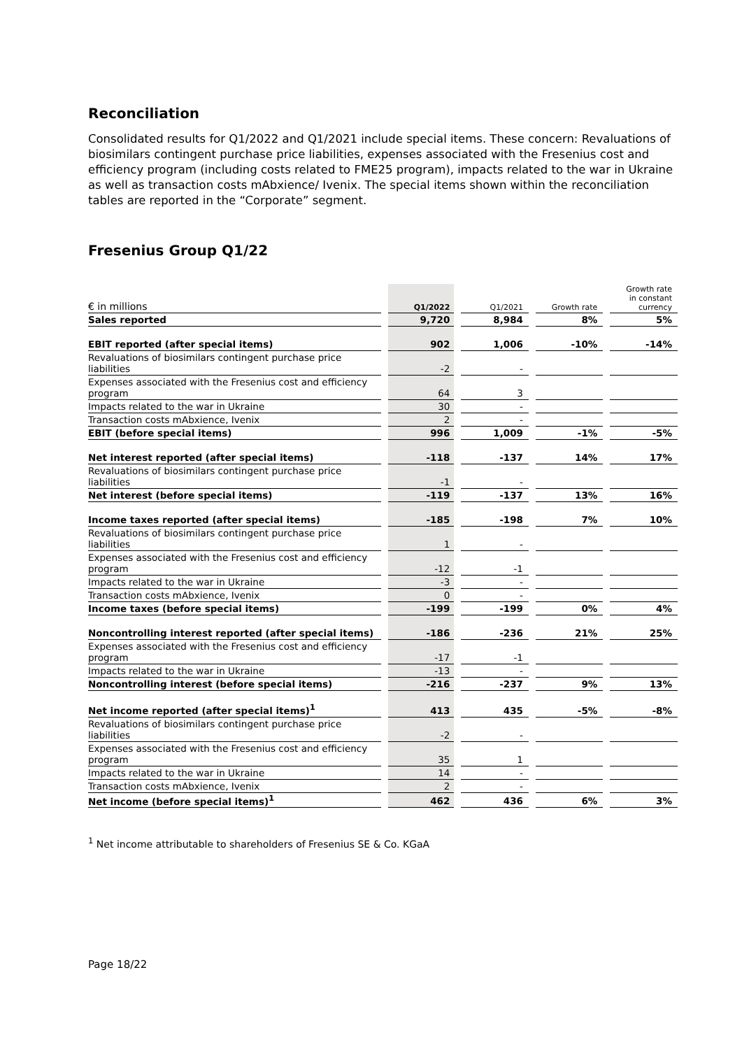Reconciliation
Consolidated results for Q1/2022 and Q1/2021 include special items. These concern: Revaluations of biosimilars contingent purchase price liabilities, expenses associated with the Fresenius cost and efficiency program (including costs related to FME25 program), impacts related to the war in Ukraine as well as transaction costs mAbxience/ Ivenix. The special items shown within the reconciliation tables are reported in the “Corporate” segment.
Fresenius Group Q1/22
| € in millions | | Q1/2022 | | Q1/2021 | | Growth rate | | Growth rate in constant currency |
| Sales reported | | 9,720 | | 8,984 | | 8% | | 5% |
| EBIT reported (after special items) | | 902 | | 1,006 | | -10% | | -14% |
| Revaluations of biosimilars contingent purchase price liabilities | | -2 | | - | | | | |
| Expenses associated with the Fresenius cost and efficiency program | | 64 | | 3 | | | | |
| Impacts related to the war in Ukraine | | 30 | | - | | | | |
| Transaction costs mAbxience, Ivenix | | 2 | | - | | | | |
| EBIT (before special items) | | 996 | | 1,009 | | -1% | | -5% |
| Net interest reported (after special items) | | -118 | | -137 | | 14% | | 17% |
| Revaluations of biosimilars contingent purchase price liabilities | | -1 | | - | | | | |
| Net interest (before special items) | | -119 | | -137 | | 13% | | 16% |
| Income taxes reported (after special items) | | -185 | | -198 | | 7% | | 10% |
| Revaluations of biosimilars contingent purchase price liabilities | | 1 | | - | | | | |
| Expenses associated with the Fresenius cost and efficiency program | | -12 | | -1 | | | | |
| Impacts related to the war in Ukraine | | -3 | | - | | | | |
| Transaction costs mAbxience, Ivenix | | 0 | | - | | | | |
| Income taxes (before special items) | | -199 | | -199 | | 0% | | 4% |
| Noncontrolling interest reported (after special items) | | -186 | | -236 | | 21% | | 25% |
| Expenses associated with the Fresenius cost and efficiency program | | -17 | | -1 | | | | |
| Impacts related to the war in Ukraine | | -13 | | - | | | | |
| Noncontrolling interest (before special items) | | -216 | | -237 | | 9% | | 13% |
| Net income reported (after special items)<sup>1</sup> | | 413 | | 435 | | -5% | | -8% |
| Revaluations of biosimilars contingent purchase price liabilities | | -2 | | - | | | | |
| Expenses associated with the Fresenius cost and efficiency program | | 35 | | 1 | | | | |
| Impacts related to the war in Ukraine | | 14 | | - | | | | |
| Transaction costs mAbxience, Ivenix | | 2 | | - | | | | |
| Net income (before special items)<sup>1</sup> | | 462 | | 436 | | 6% | | 3% |
<sup>1</sup> Net income attributable to shareholders of Fresenius SE & Co. KGaA
Page 18/22